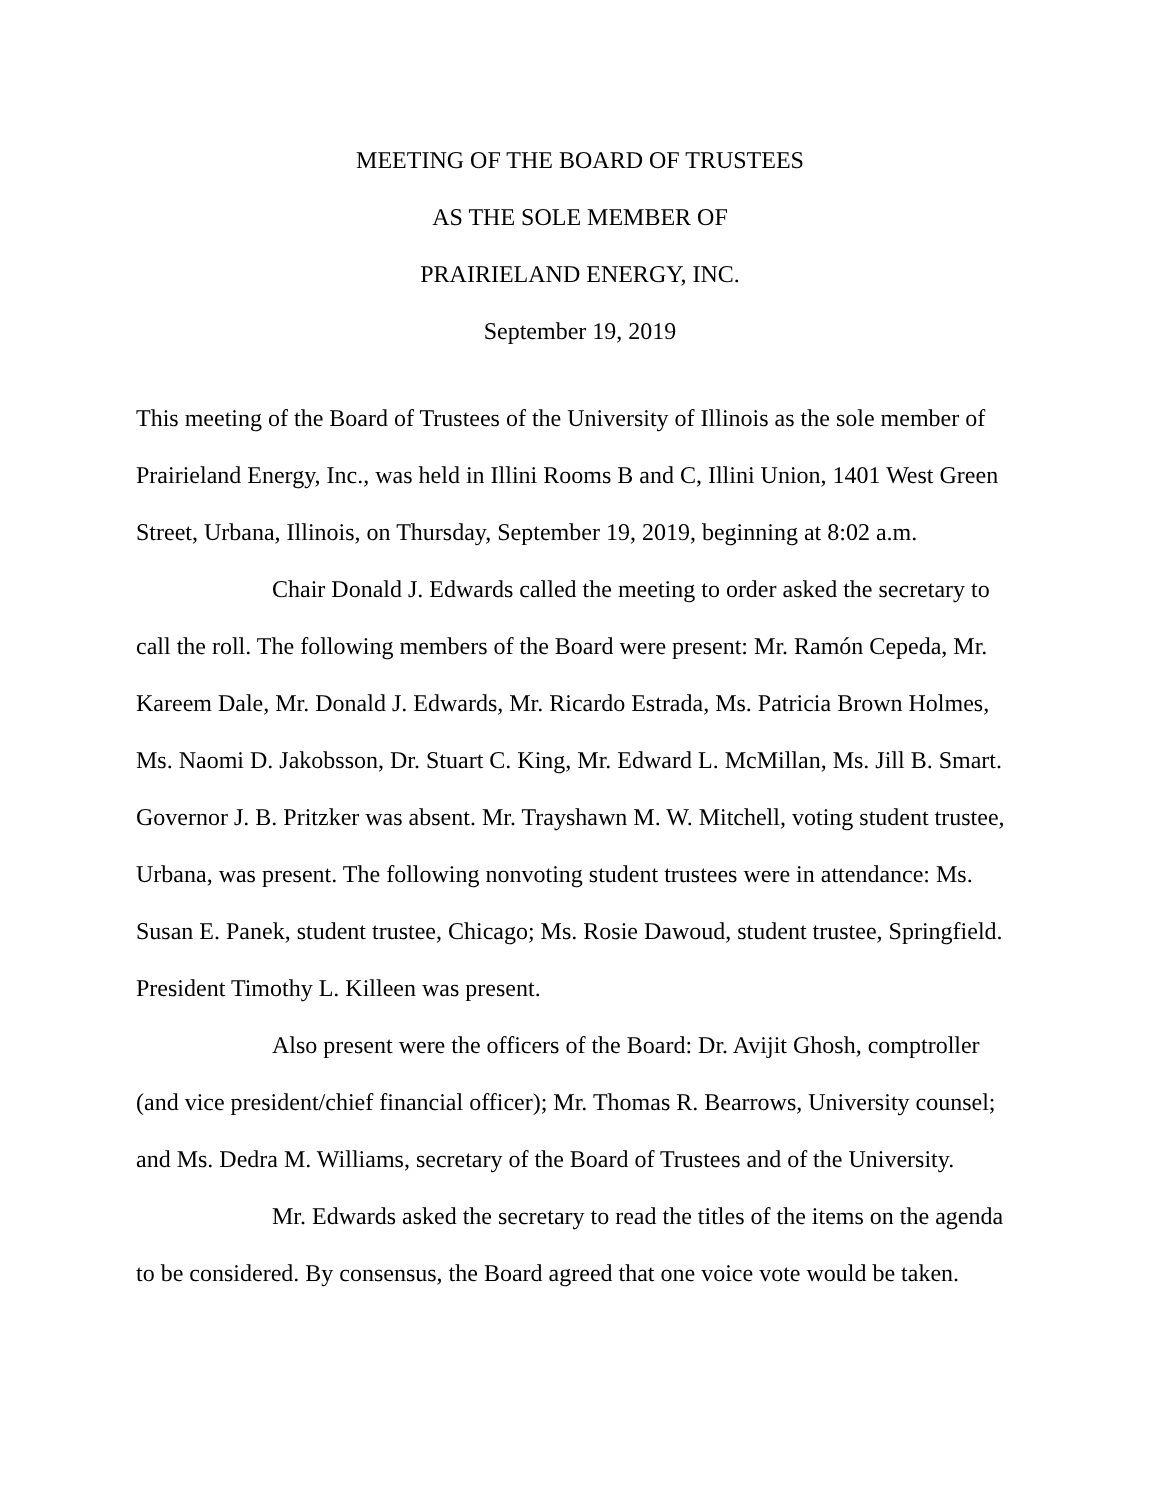MEETING OF THE BOARD OF TRUSTEES
AS THE SOLE MEMBER OF
PRAIRIELAND ENERGY, INC.
September 19, 2019
This meeting of the Board of Trustees of the University of Illinois as the sole member of Prairieland Energy, Inc., was held in Illini Rooms B and C, Illini Union, 1401 West Green Street, Urbana, Illinois, on Thursday, September 19, 2019, beginning at 8:02 a.m.
Chair Donald J. Edwards called the meeting to order asked the secretary to call the roll. The following members of the Board were present: Mr. Ramón Cepeda, Mr. Kareem Dale, Mr. Donald J. Edwards, Mr. Ricardo Estrada, Ms. Patricia Brown Holmes, Ms. Naomi D. Jakobsson, Dr. Stuart C. King, Mr. Edward L. McMillan, Ms. Jill B. Smart. Governor J. B. Pritzker was absent. Mr. Trayshawn M. W. Mitchell, voting student trustee, Urbana, was present. The following nonvoting student trustees were in attendance: Ms. Susan E. Panek, student trustee, Chicago; Ms. Rosie Dawoud, student trustee, Springfield. President Timothy L. Killeen was present.
Also present were the officers of the Board: Dr. Avijit Ghosh, comptroller (and vice president/chief financial officer); Mr. Thomas R. Bearrows, University counsel; and Ms. Dedra M. Williams, secretary of the Board of Trustees and of the University.
Mr. Edwards asked the secretary to read the titles of the items on the agenda to be considered. By consensus, the Board agreed that one voice vote would be taken.